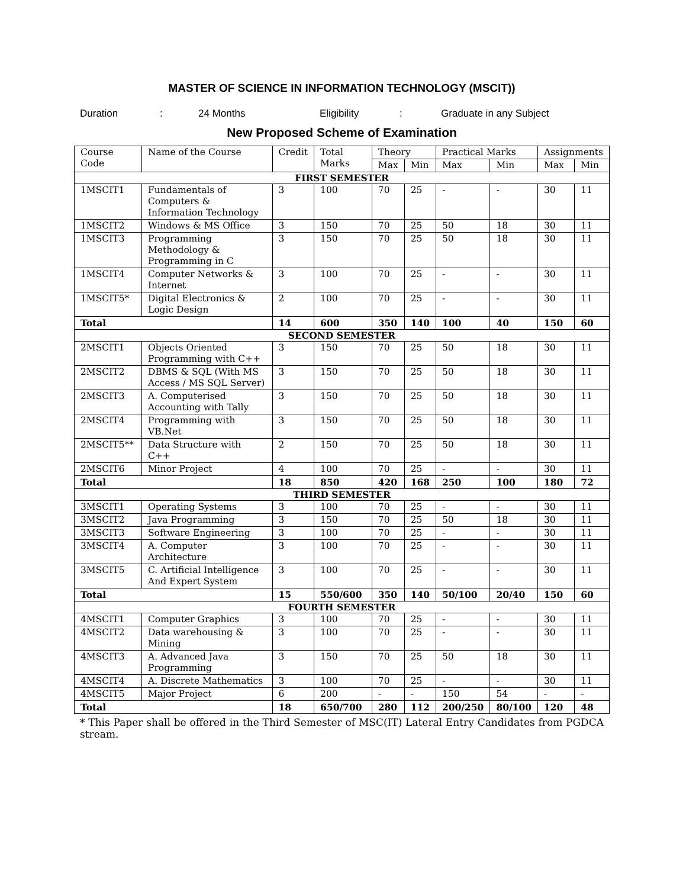MASTER OF SCIENCE IN INFORMATION TECHNOLOGY (MSCIT))
Duration: 24 Months Eligibility: Graduate in any Subject
New Proposed Scheme of Examination
| Course Code | Name of the Course | Credit | Total Marks | Theory | | Practical Marks | | Assignments | |
| --- | --- | --- | --- | --- | --- | --- | --- | --- | --- |
| | | | | Max | Min | Max | Min | Max | Min |
| FIRST SEMESTER | | | | | | | | | |
| 1MSCIT1 | Fundamentals of Computers & Information Technology | 3 | 100 | 70 | 25 | - | - | 30 | 11 |
| 1MSCIT2 | Windows & MS Office | 3 | 150 | 70 | 25 | 50 | 18 | 30 | 11 |
| 1MSCIT3 | Programming Methodology & Programming in C | 3 | 150 | 70 | 25 | 50 | 18 | 30 | 11 |
| 1MSCIT4 | Computer Networks & Internet | 3 | 100 | 70 | 25 | - | - | 30 | 11 |
| 1MSCIT5* | Digital Electronics & Logic Design | 2 | 100 | 70 | 25 | - | - | 30 | 11 |
| Total | | 14 | 600 | 350 | 140 | 100 | 40 | 150 | 60 |
| SECOND SEMESTER | | | | | | | | | |
| 2MSCIT1 | Objects Oriented Programming with C++ | 3 | 150 | 70 | 25 | 50 | 18 | 30 | 11 |
| 2MSCIT2 | DBMS & SQL (With MS Access / MS SQL Server) | 3 | 150 | 70 | 25 | 50 | 18 | 30 | 11 |
| 2MSCIT3 | A. Computerised Accounting with Tally | 3 | 150 | 70 | 25 | 50 | 18 | 30 | 11 |
| 2MSCIT4 | Programming with VB.Net | 3 | 150 | 70 | 25 | 50 | 18 | 30 | 11 |
| 2MSCIT5** | Data Structure with C++ | 2 | 150 | 70 | 25 | 50 | 18 | 30 | 11 |
| 2MSCIT6 | Minor Project | 4 | 100 | 70 | 25 | - | - | 30 | 11 |
| Total | | 18 | 850 | 420 | 168 | 250 | 100 | 180 | 72 |
| THIRD SEMESTER | | | | | | | | | |
| 3MSCIT1 | Operating Systems | 3 | 100 | 70 | 25 | - | - | 30 | 11 |
| 3MSCIT2 | Java Programming | 3 | 150 | 70 | 25 | 50 | 18 | 30 | 11 |
| 3MSCIT3 | Software Engineering | 3 | 100 | 70 | 25 | - | - | 30 | 11 |
| 3MSCIT4 | A. Computer Architecture | 3 | 100 | 70 | 25 | - | - | 30 | 11 |
| 3MSCIT5 | C. Artificial Intelligence And Expert System | 3 | 100 | 70 | 25 | - | - | 30 | 11 |
| Total | | 15 | 550/600 | 350 | 140 | 50/100 | 20/40 | 150 | 60 |
| FOURTH SEMESTER | | | | | | | | | |
| 4MSCIT1 | Computer Graphics | 3 | 100 | 70 | 25 | - | - | 30 | 11 |
| 4MSCIT2 | Data warehousing & Mining | 3 | 100 | 70 | 25 | - | - | 30 | 11 |
| 4MSCIT3 | A. Advanced Java Programming | 3 | 150 | 70 | 25 | 50 | 18 | 30 | 11 |
| 4MSCIT4 | A. Discrete Mathematics | 3 | 100 | 70 | 25 | - | - | 30 | 11 |
| 4MSCIT5 | Major Project | 6 | 200 | - | - | 150 | 54 | - | - |
| Total | | 18 | 650/700 | 280 | 112 | 200/250 | 80/100 | 120 | 48 |
* This Paper shall be offered in the Third Semester of MSC(IT) Lateral Entry Candidates from PGDCA stream.